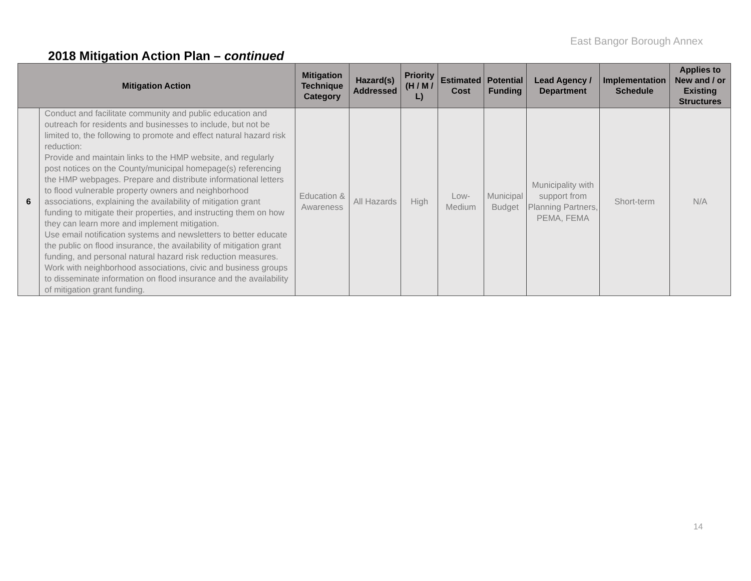East Bangor Borough Annex
2018 Mitigation Action Plan – continued
| Mitigation Action | | Mitigation Technique Category | Hazard(s) Addressed | Priority (H / M / L) | Estimated Cost | Potential Funding | Lead Agency / Department | Implementation Schedule | Applies to New and / or Existing Structures |
| --- | --- | --- | --- | --- | --- | --- | --- | --- | --- |
| 6 | Conduct and facilitate community and public education and outreach for residents and businesses to include, but not be limited to, the following to promote and effect natural hazard risk reduction: Provide and maintain links to the HMP website, and regularly post notices on the County/municipal homepage(s) referencing the HMP webpages. Prepare and distribute informational letters to flood vulnerable property owners and neighborhood associations, explaining the availability of mitigation grant funding to mitigate their properties, and instructing them on how they can learn more and implement mitigation. Use email notification systems and newsletters to better educate the public on flood insurance, the availability of mitigation grant funding, and personal natural hazard risk reduction measures. Work with neighborhood associations, civic and business groups to disseminate information on flood insurance and the availability of mitigation grant funding. | Education & Awareness | All Hazards | High | Low-Medium | Municipal Budget | Municipality with support from Planning Partners, PEMA, FEMA | Short-term | N/A |
14